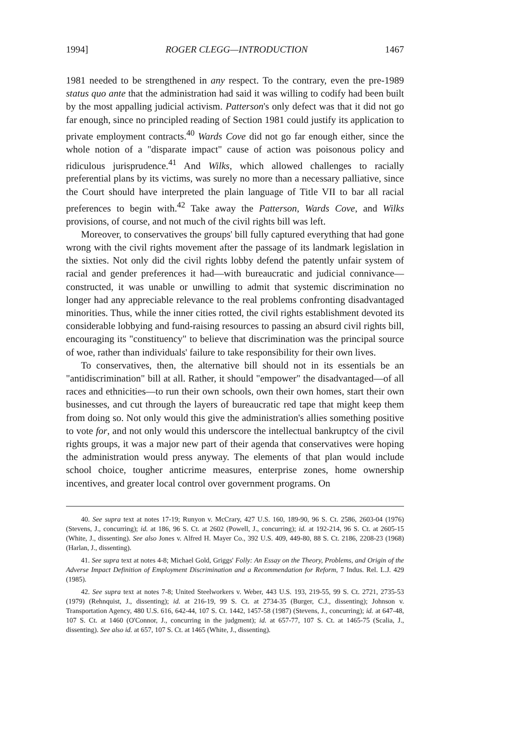1994] ROGER CLEGG—INTRODUCTION 1467
1981 needed to be strengthened in any respect. To the contrary, even the pre-1989 status quo ante that the administration had said it was willing to codify had been built by the most appalling judicial activism. Patterson's only defect was that it did not go far enough, since no principled reading of Section 1981 could justify its application to private employment contracts.<sup>40</sup> Wards Cove did not go far enough either, since the whole notion of a "disparate impact" cause of action was poisonous policy and ridiculous jurisprudence.<sup>41</sup> And Wilks, which allowed challenges to racially preferential plans by its victims, was surely no more than a necessary palliative, since the Court should have interpreted the plain language of Title VII to bar all racial preferences to begin with.<sup>42</sup> Take away the Patterson, Wards Cove, and Wilks provisions, of course, and not much of the civil rights bill was left.
Moreover, to conservatives the groups' bill fully captured everything that had gone wrong with the civil rights movement after the passage of its landmark legislation in the sixties. Not only did the civil rights lobby defend the patently unfair system of racial and gender preferences it had—with bureaucratic and judicial connivance—constructed, it was unable or unwilling to admit that systemic discrimination no longer had any appreciable relevance to the real problems confronting disadvantaged minorities. Thus, while the inner cities rotted, the civil rights establishment devoted its considerable lobbying and fund-raising resources to passing an absurd civil rights bill, encouraging its "constituency" to believe that discrimination was the principal source of woe, rather than individuals' failure to take responsibility for their own lives.
To conservatives, then, the alternative bill should not in its essentials be an "antidiscrimination" bill at all. Rather, it should "empower" the disadvantaged—of all races and ethnicities—to run their own schools, own their own homes, start their own businesses, and cut through the layers of bureaucratic red tape that might keep them from doing so. Not only would this give the administration's allies something positive to vote for, and not only would this underscore the intellectual bankruptcy of the civil rights groups, it was a major new part of their agenda that conservatives were hoping the administration would press anyway. The elements of that plan would include school choice, tougher anticrime measures, enterprise zones, home ownership incentives, and greater local control over government programs. On
40. See supra text at notes 17-19; Runyon v. McCrary, 427 U.S. 160, 189-90, 96 S. Ct. 2586, 2603-04 (1976) (Stevens, J., concurring); id. at 186, 96 S. Ct. at 2602 (Powell, J., concurring); id. at 192-214, 96 S. Ct. at 2605-15 (White, J., dissenting). See also Jones v. Alfred H. Mayer Co., 392 U.S. 409, 449-80, 88 S. Ct. 2186, 2208-23 (1968) (Harlan, J., dissenting).
41. See supra text at notes 4-8; Michael Gold, Griggs' Folly: An Essay on the Theory, Problems, and Origin of the Adverse Impact Definition of Employment Discrimination and a Recommendation for Reform, 7 Indus. Rel. L.J. 429 (1985).
42. See supra text at notes 7-8; United Steelworkers v. Weber, 443 U.S. 193, 219-55, 99 S. Ct. 2721, 2735-53 (1979) (Rehnquist, J., dissenting); id. at 216-19, 99 S. Ct. at 2734-35 (Burger, C.J., dissenting); Johnson v. Transportation Agency, 480 U.S. 616, 642-44, 107 S. Ct. 1442, 1457-58 (1987) (Stevens, J., concurring); id. at 647-48, 107 S. Ct. at 1460 (O'Connor, J., concurring in the judgment); id. at 657-77, 107 S. Ct. at 1465-75 (Scalia, J., dissenting). See also id. at 657, 107 S. Ct. at 1465 (White, J., dissenting).